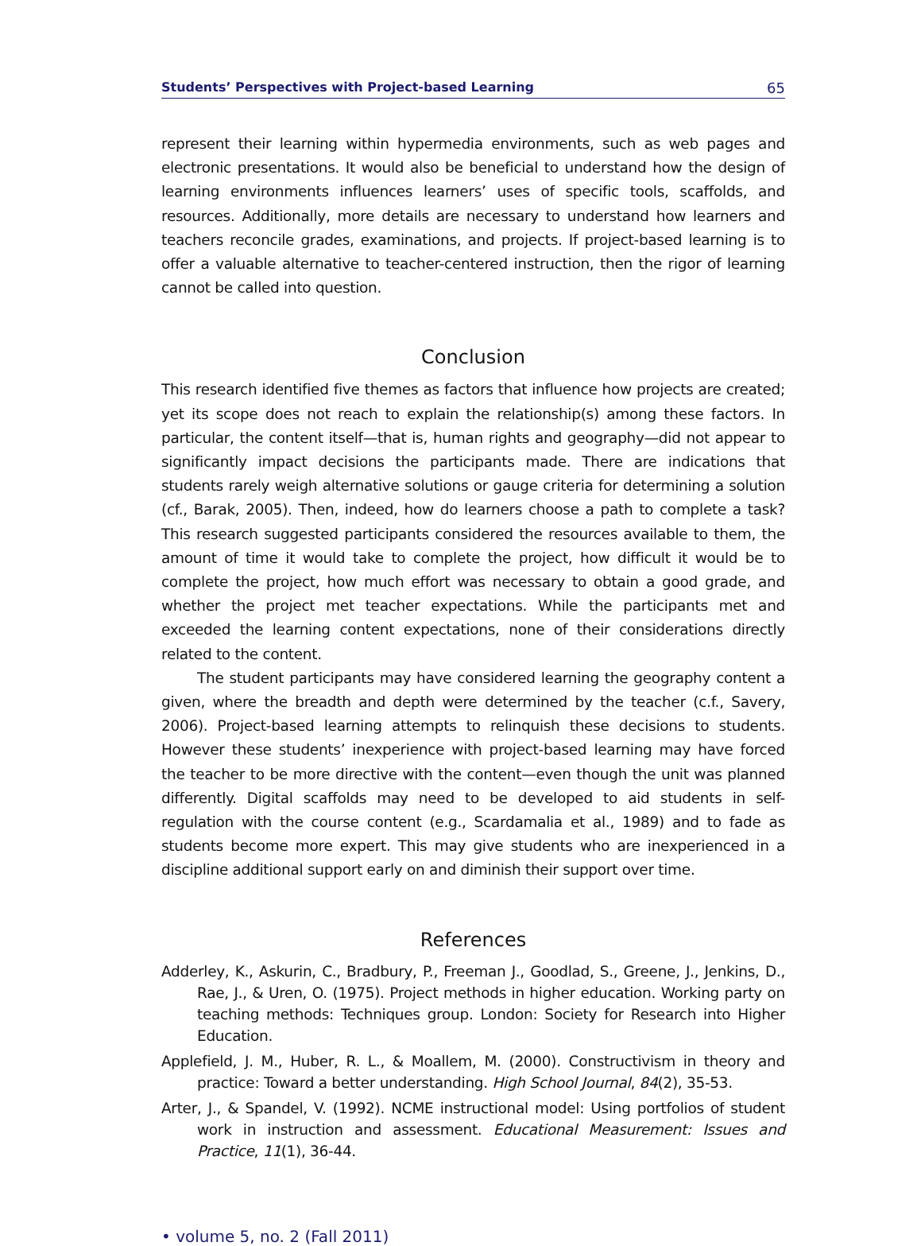Students’ Perspectives with Project-based Learning 65
represent their learning within hypermedia environments, such as web pages and electronic presentations. It would also be beneficial to understand how the design of learning environments influences learners’ uses of specific tools, scaffolds, and resources. Additionally, more details are necessary to understand how learners and teachers reconcile grades, examinations, and projects. If project-based learning is to offer a valuable alternative to teacher-centered instruction, then the rigor of learning cannot be called into question.
Conclusion
This research identified five themes as factors that influence how projects are created; yet its scope does not reach to explain the relationship(s) among these factors. In particular, the content itself—that is, human rights and geography—did not appear to significantly impact decisions the participants made. There are indications that students rarely weigh alternative solutions or gauge criteria for determining a solution (cf., Barak, 2005). Then, indeed, how do learners choose a path to complete a task? This research suggested participants considered the resources available to them, the amount of time it would take to complete the project, how difficult it would be to complete the project, how much effort was necessary to obtain a good grade, and whether the project met teacher expectations. While the participants met and exceeded the learning content expectations, none of their considerations directly related to the content.
The student participants may have considered learning the geography content a given, where the breadth and depth were determined by the teacher (c.f., Savery, 2006). Project-based learning attempts to relinquish these decisions to students. However these students’ inexperience with project-based learning may have forced the teacher to be more directive with the content—even though the unit was planned differently. Digital scaffolds may need to be developed to aid students in self-regulation with the course content (e.g., Scardamalia et al., 1989) and to fade as students become more expert. This may give students who are inexperienced in a discipline additional support early on and diminish their support over time.
References
Adderley, K., Askurin, C., Bradbury, P., Freeman J., Goodlad, S., Greene, J., Jenkins, D., Rae, J., & Uren, O. (1975). Project methods in higher education. Working party on teaching methods: Techniques group. London: Society for Research into Higher Education.
Applefield, J. M., Huber, R. L., & Moallem, M. (2000). Constructivism in theory and practice: Toward a better understanding. High School Journal, 84(2), 35-53.
Arter, J., & Spandel, V. (1992). NCME instructional model: Using portfolios of student work in instruction and assessment. Educational Measurement: Issues and Practice, 11(1), 36-44.
• volume 5, no. 2 (Fall 2011)